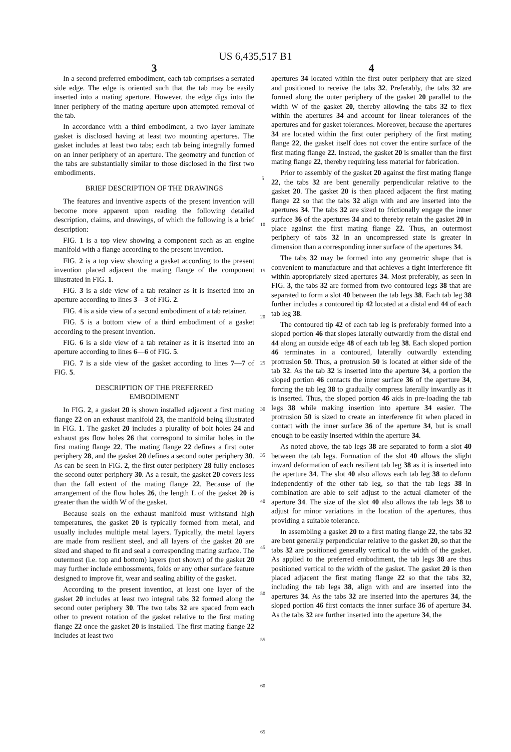US 6,435,517 B1
3
In a second preferred embodiment, each tab comprises a serrated side edge. The edge is oriented such that the tab may be easily inserted into a mating aperture. However, the edge digs into the inner periphery of the mating aperture upon attempted removal of the tab.
In accordance with a third embodiment, a two layer laminate gasket is disclosed having at least two mounting apertures. The gasket includes at least two tabs; each tab being integrally formed on an inner periphery of an aperture. The geometry and function of the tabs are substantially similar to those disclosed in the first two embodiments.
BRIEF DESCRIPTION OF THE DRAWINGS
The features and inventive aspects of the present invention will become more apparent upon reading the following detailed description, claims, and drawings, of which the following is a brief description:
FIG. 1 is a top view showing a component such as an engine manifold with a flange according to the present invention.
FIG. 2 is a top view showing a gasket according to the present invention placed adjacent the mating flange of the component illustrated in FIG. 1.
FIG. 3 is a side view of a tab retainer as it is inserted into an aperture according to lines 3—3 of FIG. 2.
FIG. 4 is a side view of a second embodiment of a tab retainer.
FIG. 5 is a bottom view of a third embodiment of a gasket according to the present invention.
FIG. 6 is a side view of a tab retainer as it is inserted into an aperture according to lines 6—6 of FIG. 5.
FIG. 7 is a side view of the gasket according to lines 7—7 of FIG. 5.
DESCRIPTION OF THE PREFERRED
EMBODIMENT
In FIG. 2, a gasket 20 is shown installed adjacent a first mating flange 22 on an exhaust manifold 23, the manifold being illustrated in FIG. 1. The gasket 20 includes a plurality of bolt holes 24 and exhaust gas flow holes 26 that correspond to similar holes in the first mating flange 22. The mating flange 22 defines a first outer periphery 28, and the gasket 20 defines a second outer periphery 30. As can be seen in FIG. 2, the first outer periphery 28 fully encloses the second outer periphery 30. As a result, the gasket 20 covers less than the fall extent of the mating flange 22. Because of the arrangement of the flow holes 26, the length L of the gasket 20 is greater than the width W of the gasket.
Because seals on the exhaust manifold must withstand high temperatures, the gasket 20 is typically formed from metal, and usually includes multiple metal layers. Typically, the metal layers are made from resilient steel, and all layers of the gasket 20 are sized and shaped to fit and seal a corresponding mating surface. The outermost (i.e. top and bottom) layers (not shown) of the gasket 20 may further include embossments, folds or any other surface feature designed to improve fit, wear and sealing ability of the gasket.
According to the present invention, at least one layer of the gasket 20 includes at least two integral tabs 32 formed along the second outer periphery 30. The two tabs 32 are spaced from each other to prevent rotation of the gasket relative to the first mating flange 22 once the gasket 20 is installed. The first mating flange 22 includes at least two
5
10
15
20
25
30
35
40
45
50
55
60
65
4
apertures 34 located within the first outer periphery that are sized and positioned to receive the tabs 32. Preferably, the tabs 32 are formed along the outer periphery of the gasket 20 parallel to the width W of the gasket 20, thereby allowing the tabs 32 to flex within the apertures 34 and account for linear tolerances of the apertures and for gasket tolerances. Moreover, because the apertures 34 are located within the first outer periphery of the first mating flange 22, the gasket itself does not cover the entire surface of the first mating flange 22. Instead, the gasket 20 is smaller than the first mating flange 22, thereby requiring less material for fabrication.
Prior to assembly of the gasket 20 against the first mating flange 22, the tabs 32 are bent generally perpendicular relative to the gasket 20. The gasket 20 is then placed adjacent the first mating flange 22 so that the tabs 32 align with and are inserted into the apertures 34. The tabs 32 are sized to frictionally engage the inner surface 36 of the apertures 34 and to thereby retain the gasket 20 in place against the first mating flange 22. Thus, an outermost periphery of tabs 32 in an uncompressed state is greater in dimension than a corresponding inner surface of the apertures 34.
The tabs 32 may be formed into any geometric shape that is convenient to manufacture and that achieves a tight interference fit within appropriately sized apertures 34. Most preferably, as seen in FIG. 3, the tabs 32 are formed from two contoured legs 38 that are separated to form a slot 40 between the tab legs 38. Each tab leg 38 further includes a contoured tip 42 located at a distal end 44 of each tab leg 38.
The contoured tip 42 of each tab leg is preferably formed into a sloped portion 46 that slopes laterally outwardly from the distal end 44 along an outside edge 48 of each tab leg 38. Each sloped portion 46 terminates in a contoured, laterally outwardly extending protrusion 50. Thus, a protrusion 50 is located at either side of the tab 32. As the tab 32 is inserted into the aperture 34, a portion the sloped portion 46 contacts the inner surface 36 of the aperture 34, forcing the tab leg 38 to gradually compress laterally inwardly as it is inserted. Thus, the sloped portion 46 aids in pre-loading the tab legs 38 while making insertion into aperture 34 easier. The protrusion 50 is sized to create an interference fit when placed in contact with the inner surface 36 of the aperture 34, but is small enough to be easily inserted within the aperture 34.
As noted above, the tab legs 38 are separated to form a slot 40 between the tab legs. Formation of the slot 40 allows the slight inward deformation of each resilient tab leg 38 as it is inserted into the aperture 34. The slot 40 also allows each tab leg 38 to deform independently of the other tab leg, so that the tab legs 38 in combination are able to self adjust to the actual diameter of the aperture 34. The size of the slot 40 also allows the tab legs 38 to adjust for minor variations in the location of the apertures, thus providing a suitable tolerance.
In assembling a gasket 20 to a first mating flange 22, the tabs 32 are bent generally perpendicular relative to the gasket 20, so that the tabs 32 are positioned generally vertical to the width of the gasket. As applied to the preferred embodiment, the tab legs 38 are thus positioned vertical to the width of the gasket. The gasket 20 is then placed adjacent the first mating flange 22 so that the tabs 32, including the tab legs 38, align with and are inserted into the apertures 34. As the tabs 32 are inserted into the apertures 34, the sloped portion 46 first contacts the inner surface 36 of aperture 34. As the tabs 32 are further inserted into the aperture 34, the